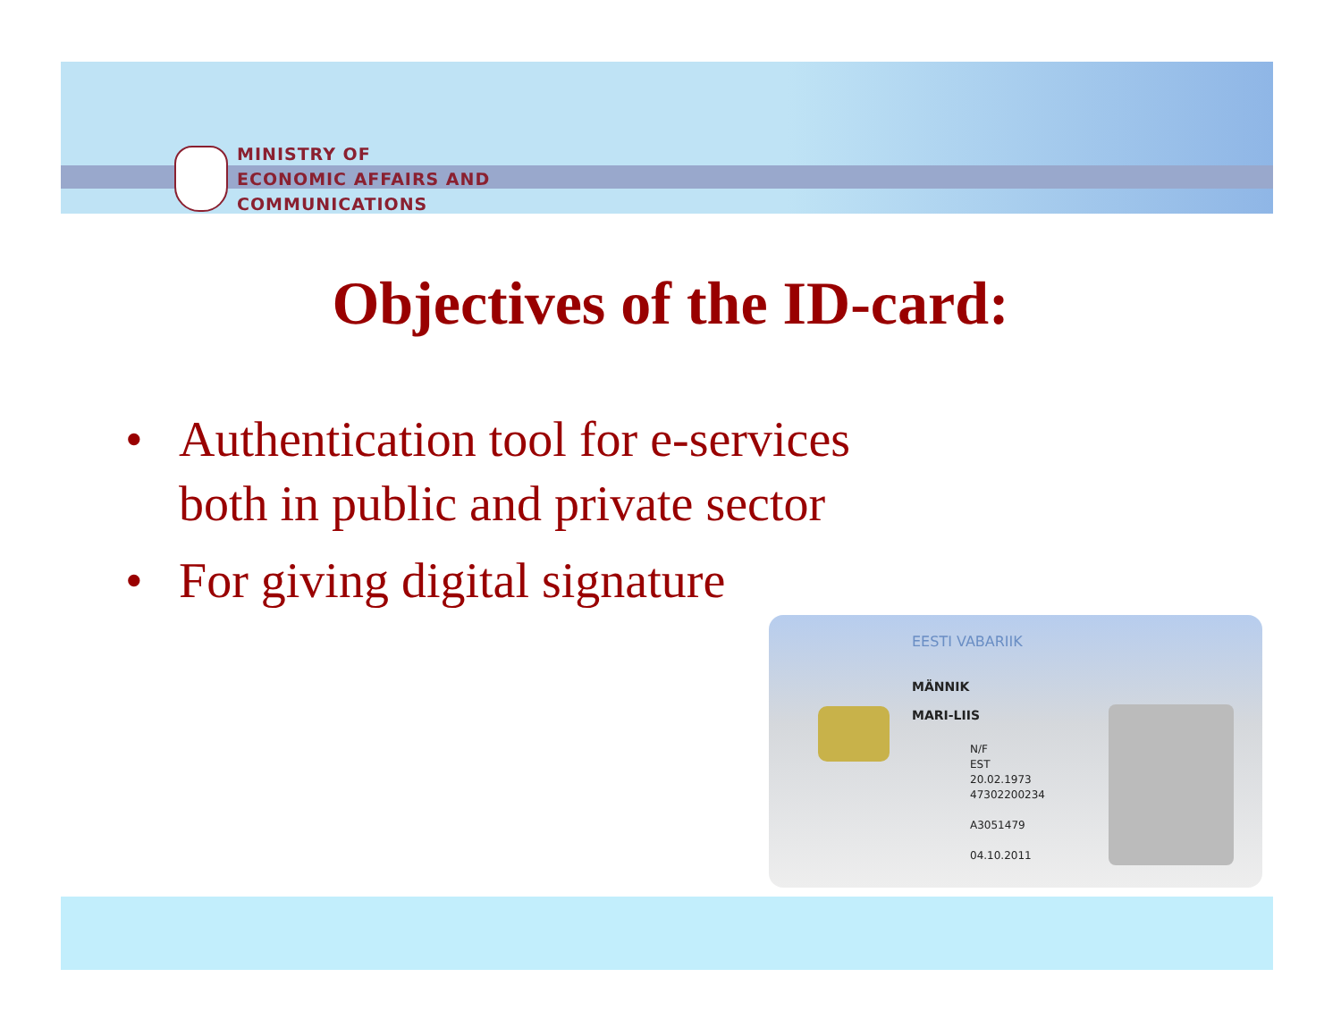MINISTRY OF
ECONOMIC AFFAIRS AND
COMMUNICATIONS
Objectives of the ID-card:
• Authentication tool for e-services
both in public and private sector
• For giving digital signature
EESTI VABARIIK
MÄNNIK
MARI-LIIS
N/F
EST
20.02.1973
47302200234
A3051479
04.10.2011